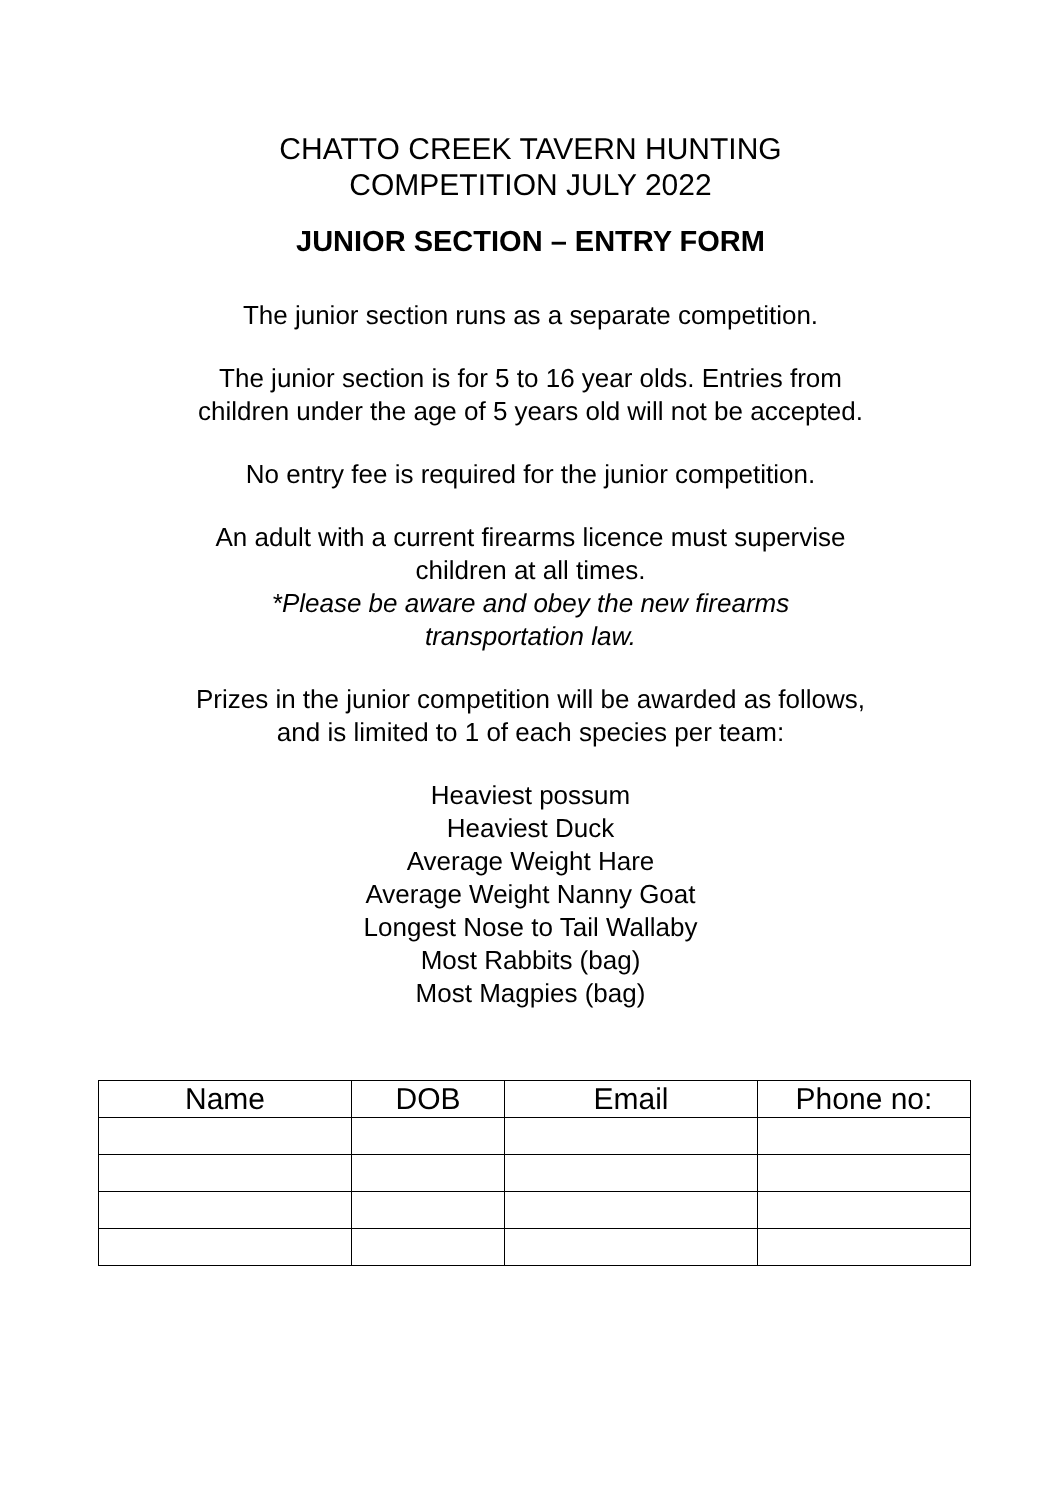CHATTO CREEK TAVERN HUNTING
COMPETITION JULY 2022
JUNIOR SECTION – ENTRY FORM
The junior section runs as a separate competition.
The junior section is for 5 to 16 year olds. Entries from
children under the age of 5 years old will not be accepted.
No entry fee is required for the junior competition.
An adult with a current firearms licence must supervise
children at all times.
*Please be aware and obey the new firearms
transportation law.
Prizes in the junior competition will be awarded as follows,
and is limited to 1 of each species per team:
Heaviest possum
Heaviest Duck
Average Weight Hare
Average Weight Nanny Goat
Longest Nose to Tail Wallaby
Most Rabbits (bag)
Most Magpies (bag)
| Name | DOB | Email | Phone no: |
| --- | --- | --- | --- |